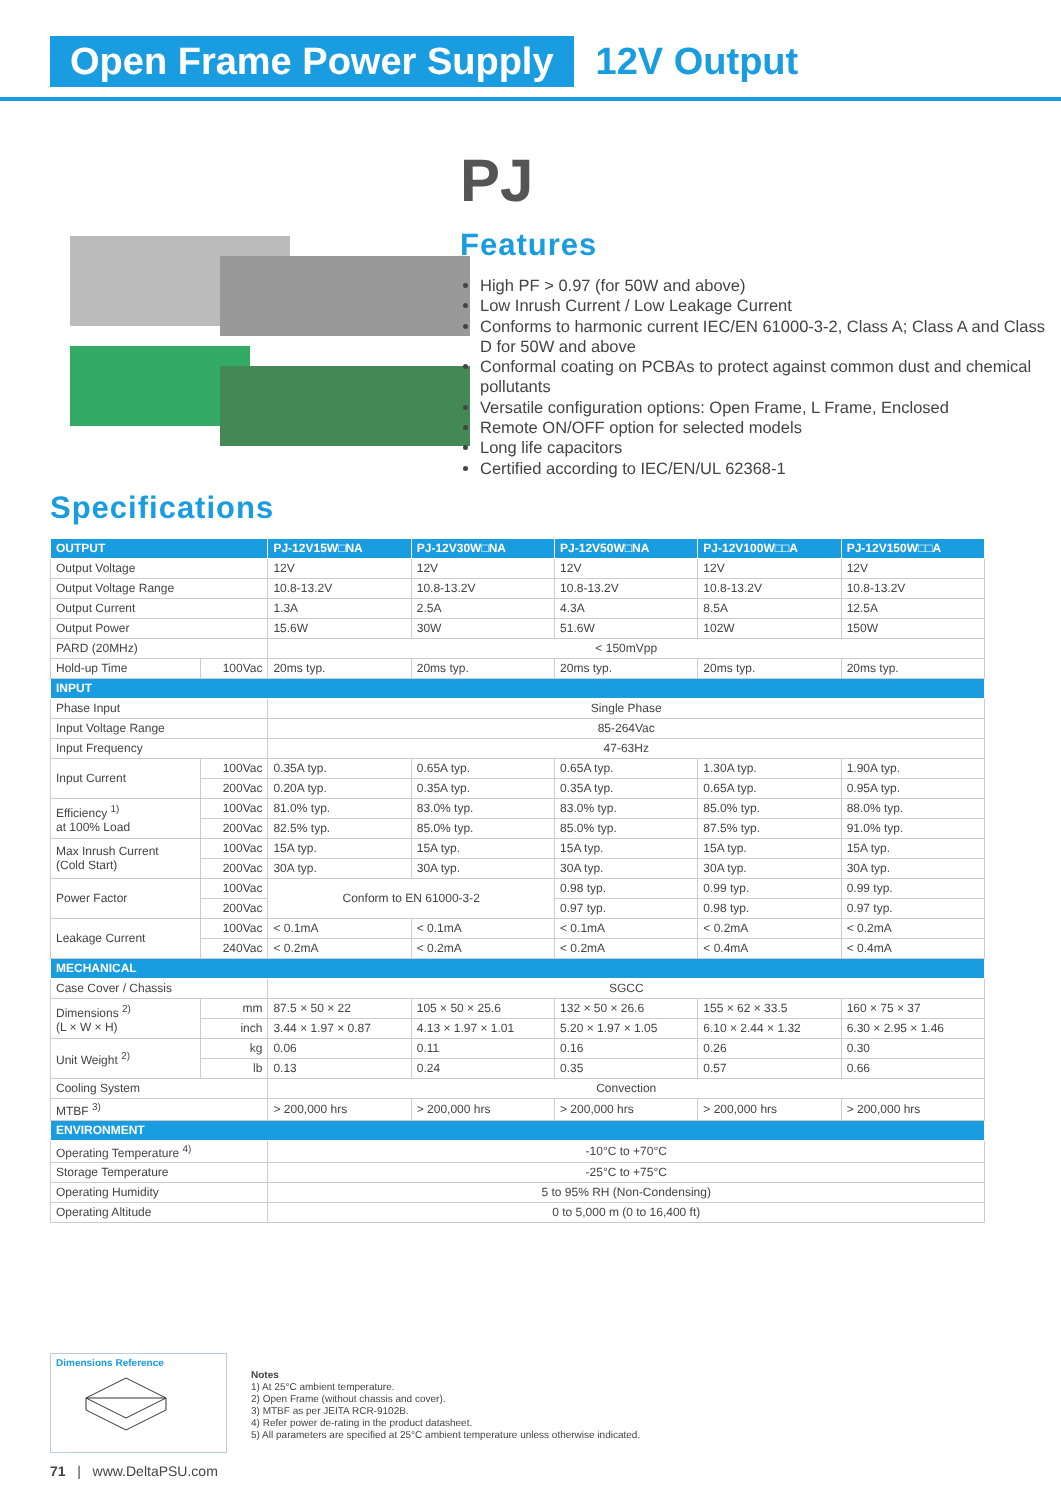Open Frame Power Supply 12V Output
PJ
Features
High PF > 0.97 (for 50W and above)
Low Inrush Current / Low Leakage Current
Conforms to harmonic current IEC/EN 61000-3-2, Class A; Class A and Class D for 50W and above
Conformal coating on PCBAs to protect against common dust and chemical pollutants
Versatile configuration options: Open Frame, L Frame, Enclosed
Remote ON/OFF option for selected models
Long life capacitors
Certified according to IEC/EN/UL 62368-1
Specifications
| OUTPUT | | PJ-12V15W□NA | PJ-12V30W□NA | PJ-12V50W□NA | PJ-12V100W□□A | PJ-12V150W□□A |
| --- | --- | --- | --- | --- | --- | --- |
| Output Voltage | | 12V | 12V | 12V | 12V | 12V |
| Output Voltage Range | | 10.8-13.2V | 10.8-13.2V | 10.8-13.2V | 10.8-13.2V | 10.8-13.2V |
| Output Current | | 1.3A | 2.5A | 4.3A | 8.5A | 12.5A |
| Output Power | | 15.6W | 30W | 51.6W | 102W | 150W |
| PARD (20MHz) | | < 150mVpp | | | | |
| Hold-up Time | 100Vac | 20ms typ. | 20ms typ. | 20ms typ. | 20ms typ. | 20ms typ. |
| INPUT | | | | | | |
| Phase Input | | Single Phase | | | | |
| Input Voltage Range | | 85-264Vac | | | | |
| Input Frequency | | 47-63Hz | | | | |
| Input Current | 100Vac | 0.35A typ. | 0.65A typ. | 0.65A typ. | 1.30A typ. | 1.90A typ. |
| | 200Vac | 0.20A typ. | 0.35A typ. | 0.35A typ. | 0.65A typ. | 0.95A typ. |
| Efficiency <sup>1)</sup> at 100% Load | 100Vac | 81.0% typ. | 83.0% typ. | 83.0% typ. | 85.0% typ. | 88.0% typ. |
| | 200Vac | 82.5% typ. | 85.0% typ. | 85.0% typ. | 87.5% typ. | 91.0% typ. |
| Max Inrush Current (Cold Start) | 100Vac | 15A typ. | 15A typ. | 15A typ. | 15A typ. | 15A typ. |
| | 200Vac | 30A typ. | 30A typ. | 30A typ. | 30A typ. | 30A typ. |
| Power Factor | 100Vac | Conform to EN 61000-3-2 | | 0.98 typ. | 0.99 typ. | 0.99 typ. |
| | 200Vac | | | 0.97 typ. | 0.98 typ. | 0.97 typ. |
| Leakage Current | 100Vac | < 0.1mA | < 0.1mA | < 0.1mA | < 0.2mA | < 0.2mA |
| | 240Vac | < 0.2mA | < 0.2mA | < 0.2mA | < 0.4mA | < 0.4mA |
| MECHANICAL | | | | | | |
| Case Cover / Chassis | | SGCC | | | | |
| Dimensions <sup>2)</sup> (L × W × H) | mm | 87.5 × 50 × 22 | 105 × 50 × 25.6 | 132 × 50 × 26.6 | 155 × 62 × 33.5 | 160 × 75 × 37 |
| | inch | 3.44 × 1.97 × 0.87 | 4.13 × 1.97 × 1.01 | 5.20 × 1.97 × 1.05 | 6.10 × 2.44 × 1.32 | 6.30 × 2.95 × 1.46 |
| Unit Weight <sup>2)</sup> | kg | 0.06 | 0.11 | 0.16 | 0.26 | 0.30 |
| | lb | 0.13 | 0.24 | 0.35 | 0.57 | 0.66 |
| Cooling System | | Convection | | | | |
| MTBF <sup>3)</sup> | | > 200,000 hrs | > 200,000 hrs | > 200,000 hrs | > 200,000 hrs | > 200,000 hrs |
| ENVIRONMENT | | | | | | |
| Operating Temperature <sup>4)</sup> | | -10°C to +70°C | | | | |
| Storage Temperature | | -25°C to +75°C | | | | |
| Operating Humidity | | 5 to 95% RH (Non-Condensing) | | | | |
| Operating Altitude | | 0 to 5,000 m (0 to 16,400 ft) | | | | |
Dimensions Reference
Notes
1) At 25°C ambient temperature.
2) Open Frame (without chassis and cover).
3) MTBF as per JEITA RCR-9102B.
4) Refer power de-rating in the product datasheet.
5) All parameters are specified at 25°C ambient temperature unless otherwise indicated.
71 | www.DeltaPSU.com